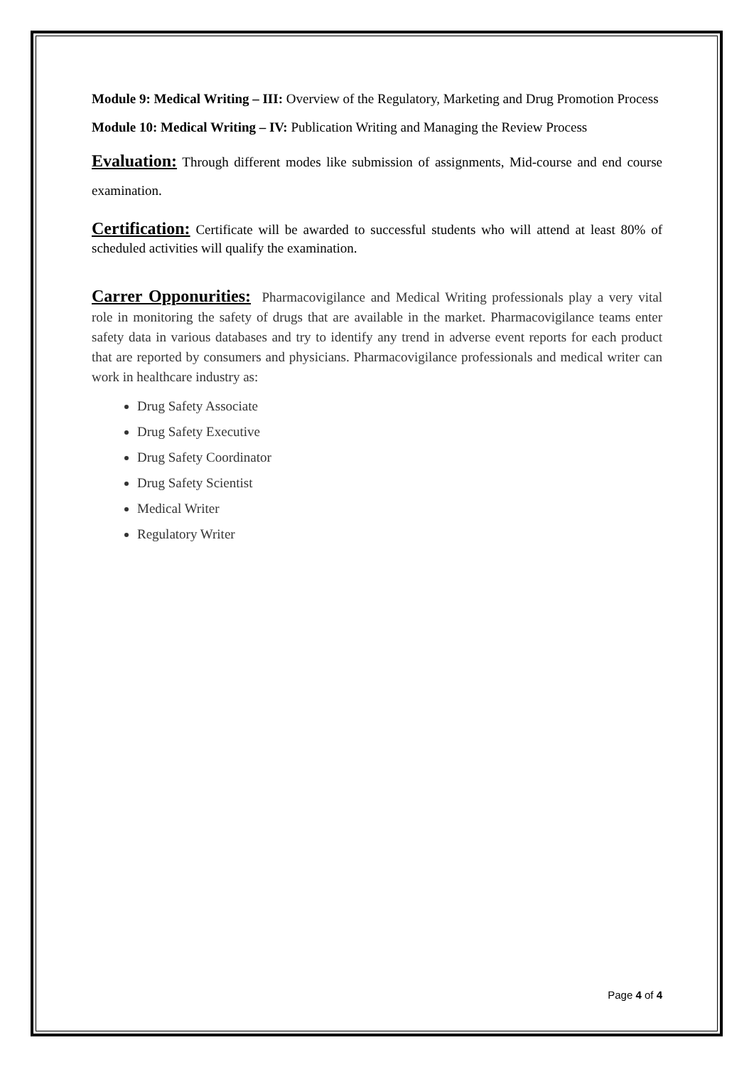Module 9: Medical Writing – III: Overview of the Regulatory, Marketing and Drug Promotion Process
Module 10: Medical Writing – IV: Publication Writing and Managing the Review Process
Evaluation: Through different modes like submission of assignments, Mid-course and end course examination.
Certification: Certificate will be awarded to successful students who will attend at least 80% of scheduled activities will qualify the examination.
Carrer Opponurities: Pharmacovigilance and Medical Writing professionals play a very vital role in monitoring the safety of drugs that are available in the market. Pharmacovigilance teams enter safety data in various databases and try to identify any trend in adverse event reports for each product that are reported by consumers and physicians. Pharmacovigilance professionals and medical writer can work in healthcare industry as:
Drug Safety Associate
Drug Safety Executive
Drug Safety Coordinator
Drug Safety Scientist
Medical Writer
Regulatory Writer
Page 4 of 4